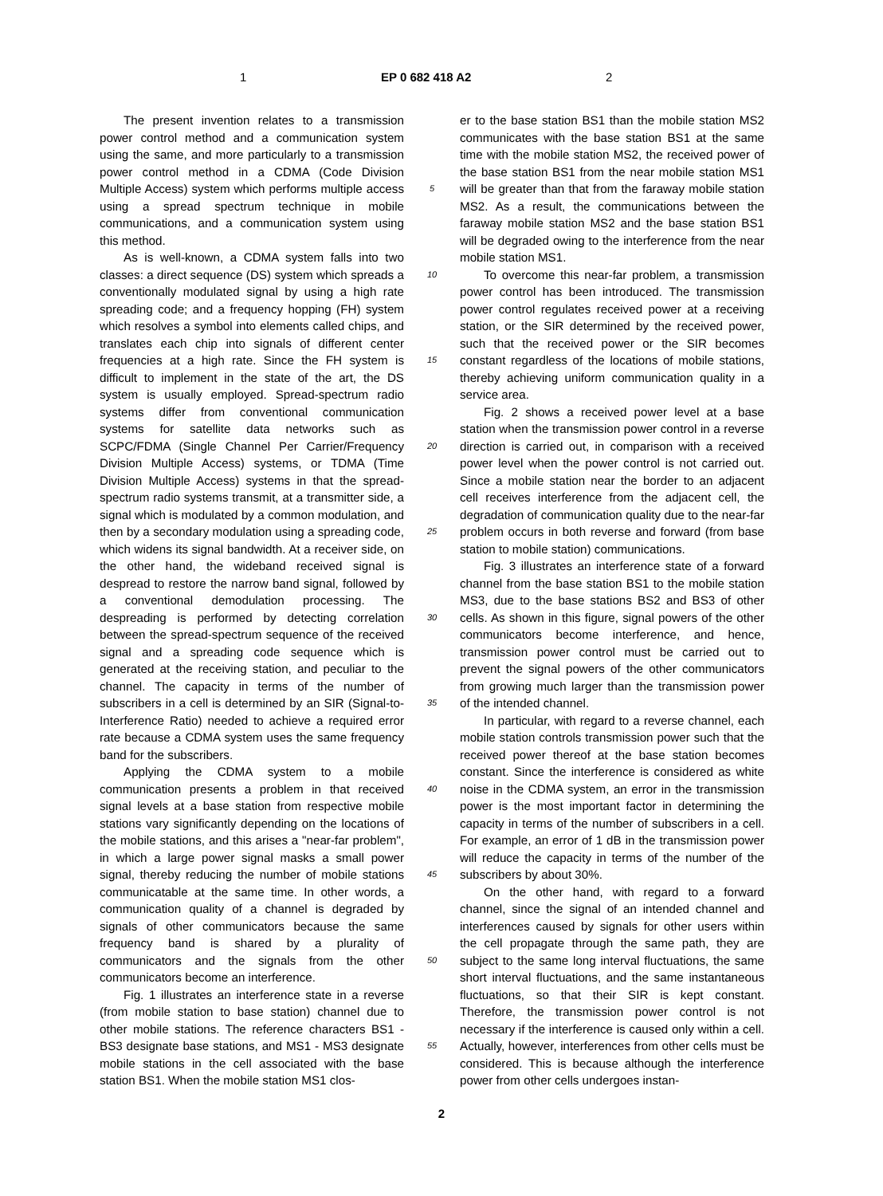1 EP 0 682 418 A2 2
The present invention relates to a transmission power control method and a communication system using the same, and more particularly to a transmission power control method in a CDMA (Code Division Multiple Access) system which performs multiple access using a spread spectrum technique in mobile communications, and a communication system using this method.
As is well-known, a CDMA system falls into two classes: a direct sequence (DS) system which spreads a conventionally modulated signal by using a high rate spreading code; and a frequency hopping (FH) system which resolves a symbol into elements called chips, and translates each chip into signals of different center frequencies at a high rate. Since the FH system is difficult to implement in the state of the art, the DS system is usually employed. Spread-spectrum radio systems differ from conventional communication systems for satellite data networks such as SCPC/FDMA (Single Channel Per Carrier/Frequency Division Multiple Access) systems, or TDMA (Time Division Multiple Access) systems in that the spread-spectrum radio systems transmit, at a transmitter side, a signal which is modulated by a common modulation, and then by a secondary modulation using a spreading code, which widens its signal bandwidth. At a receiver side, on the other hand, the wideband received signal is despread to restore the narrow band signal, followed by a conventional demodulation processing. The despreading is performed by detecting correlation between the spread-spectrum sequence of the received signal and a spreading code sequence which is generated at the receiving station, and peculiar to the channel. The capacity in terms of the number of subscribers in a cell is determined by an SIR (Signal-to-Interference Ratio) needed to achieve a required error rate because a CDMA system uses the same frequency band for the subscribers.
Applying the CDMA system to a mobile communication presents a problem in that received signal levels at a base station from respective mobile stations vary significantly depending on the locations of the mobile stations, and this arises a "near-far problem", in which a large power signal masks a small power signal, thereby reducing the number of mobile stations communicatable at the same time. In other words, a communication quality of a channel is degraded by signals of other communicators because the same frequency band is shared by a plurality of communicators and the signals from the other communicators become an interference.
Fig. 1 illustrates an interference state in a reverse (from mobile station to base station) channel due to other mobile stations. The reference characters BS1 - BS3 designate base stations, and MS1 - MS3 designate mobile stations in the cell associated with the base station BS1. When the mobile station MS1 clos-
5
10
15
20
25
30
35
40
45
50
55
er to the base station BS1 than the mobile station MS2 communicates with the base station BS1 at the same time with the mobile station MS2, the received power of the base station BS1 from the near mobile station MS1 will be greater than that from the faraway mobile station MS2. As a result, the communications between the faraway mobile station MS2 and the base station BS1 will be degraded owing to the interference from the near mobile station MS1.
To overcome this near-far problem, a transmission power control has been introduced. The transmission power control regulates received power at a receiving station, or the SIR determined by the received power, such that the received power or the SIR becomes constant regardless of the locations of mobile stations, thereby achieving uniform communication quality in a service area.
Fig. 2 shows a received power level at a base station when the transmission power control in a reverse direction is carried out, in comparison with a received power level when the power control is not carried out. Since a mobile station near the border to an adjacent cell receives interference from the adjacent cell, the degradation of communication quality due to the near-far problem occurs in both reverse and forward (from base station to mobile station) communications.
Fig. 3 illustrates an interference state of a forward channel from the base station BS1 to the mobile station MS3, due to the base stations BS2 and BS3 of other cells. As shown in this figure, signal powers of the other communicators become interference, and hence, transmission power control must be carried out to prevent the signal powers of the other communicators from growing much larger than the transmission power of the intended channel.
In particular, with regard to a reverse channel, each mobile station controls transmission power such that the received power thereof at the base station becomes constant. Since the interference is considered as white noise in the CDMA system, an error in the transmission power is the most important factor in determining the capacity in terms of the number of subscribers in a cell. For example, an error of 1 dB in the transmission power will reduce the capacity in terms of the number of the subscribers by about 30%.
On the other hand, with regard to a forward channel, since the signal of an intended channel and interferences caused by signals for other users within the cell propagate through the same path, they are subject to the same long interval fluctuations, the same short interval fluctuations, and the same instantaneous fluctuations, so that their SIR is kept constant. Therefore, the transmission power control is not necessary if the interference is caused only within a cell. Actually, however, interferences from other cells must be considered. This is because although the interference power from other cells undergoes instan-
2